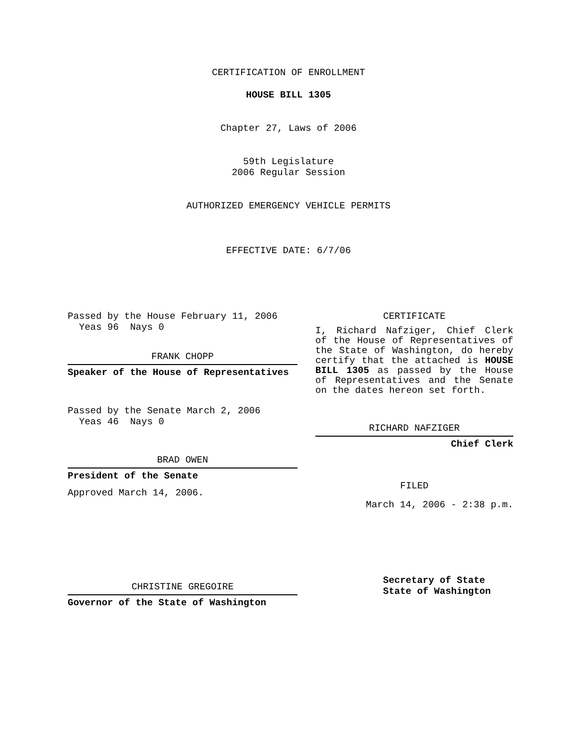CERTIFICATION OF ENROLLMENT
HOUSE BILL 1305
Chapter 27, Laws of 2006
59th Legislature
2006 Regular Session
AUTHORIZED EMERGENCY VEHICLE PERMITS
EFFECTIVE DATE: 6/7/06
Passed by the House February 11, 2006
Yeas 96 Nays 0
FRANK CHOPP
Speaker of the House of Representatives
Passed by the Senate March 2, 2006
Yeas 46 Nays 0
BRAD OWEN
President of the Senate
Approved March 14, 2006.
CHRISTINE GREGOIRE
Governor of the State of Washington
CERTIFICATE
I, Richard Nafziger, Chief Clerk of the House of Representatives of the State of Washington, do hereby certify that the attached is HOUSE BILL 1305 as passed by the House of Representatives and the Senate on the dates hereon set forth.
RICHARD NAFZIGER
Chief Clerk
FILED
March 14, 2006 - 2:38 p.m.
Secretary of State
State of Washington